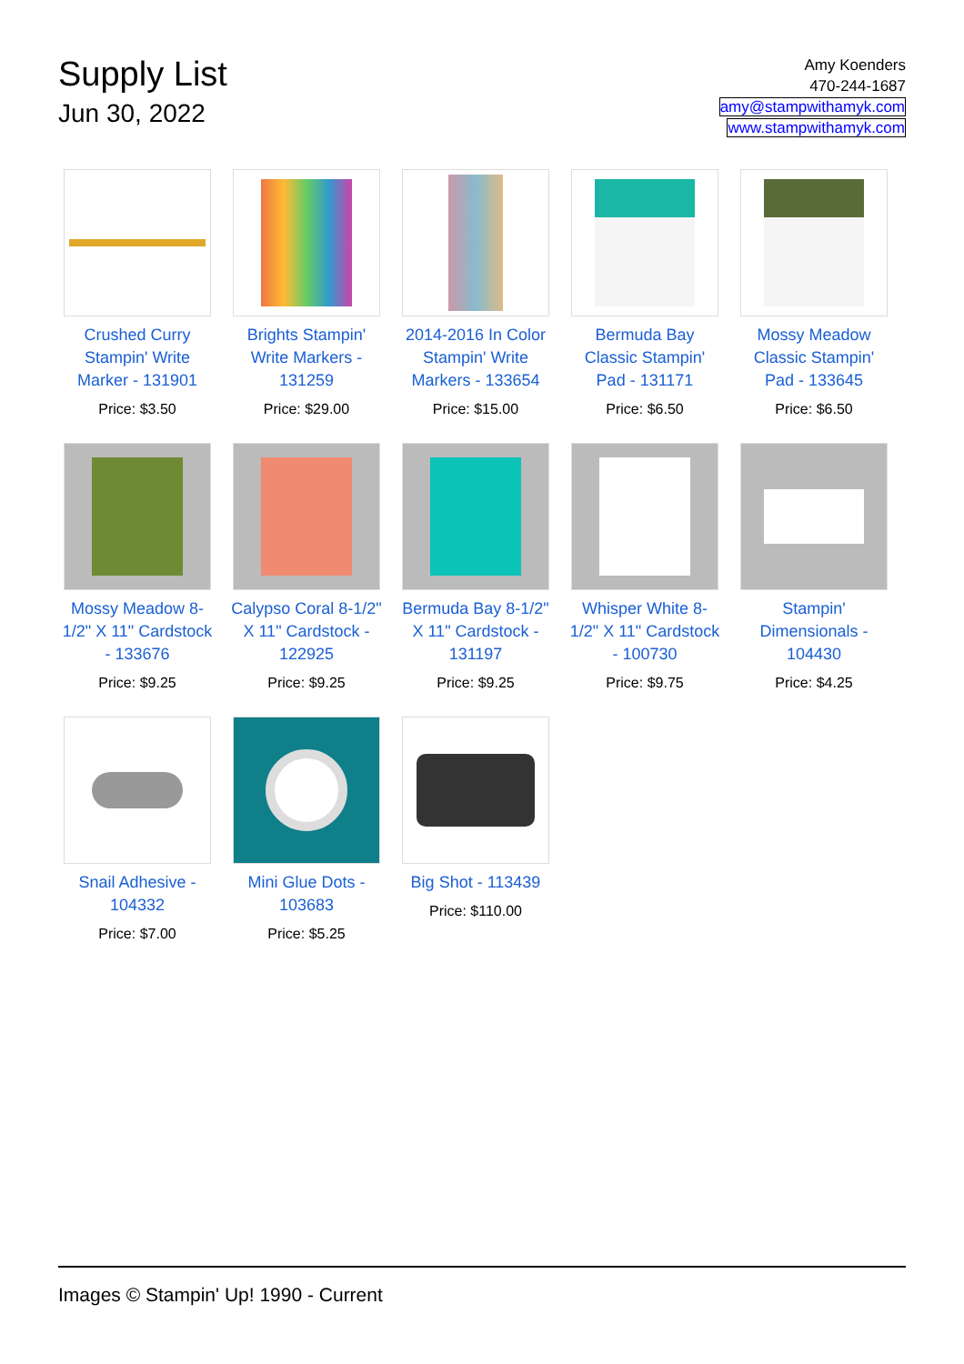Supply List
Jun 30, 2022
Amy Koenders
470-244-1687
amy@stampwithamyk.com
www.stampwithamyk.com
Crushed Curry Stampin' Write Marker - 131901
Price: $3.50
Brights Stampin' Write Markers - 131259
Price: $29.00
2014-2016 In Color Stampin' Write Markers - 133654
Price: $15.00
Bermuda Bay Classic Stampin' Pad - 131171
Price: $6.50
Mossy Meadow Classic Stampin' Pad - 133645
Price: $6.50
Mossy Meadow 8-1/2" X 11" Cardstock - 133676
Price: $9.25
Calypso Coral 8-1/2" X 11" Cardstock - 122925
Price: $9.25
Bermuda Bay 8-1/2" X 11" Cardstock - 131197
Price: $9.25
Whisper White 8-1/2" X 11" Cardstock - 100730
Price: $9.75
Stampin' Dimensionals - 104430
Price: $4.25
Snail Adhesive - 104332
Price: $7.00
Mini Glue Dots - 103683
Price: $5.25
Big Shot - 113439
Price: $110.00
Images © Stampin' Up! 1990 - Current